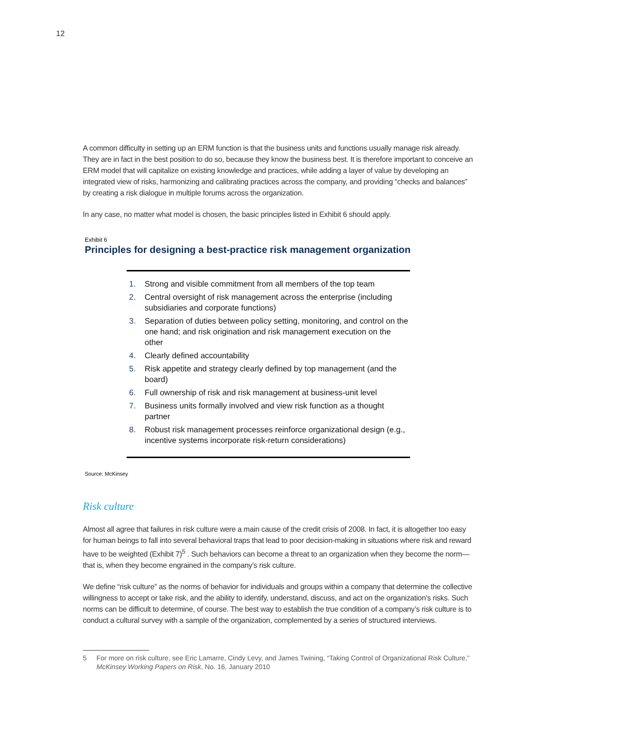12
A common difficulty in setting up an ERM function is that the business units and functions usually manage risk already. They are in fact in the best position to do so, because they know the business best. It is therefore important to conceive an ERM model that will capitalize on existing knowledge and practices, while adding a layer of value by developing an integrated view of risks, harmonizing and calibrating practices across the company, and providing “checks and balances” by creating a risk dialogue in multiple forums across the organization.
In any case, no matter what model is chosen, the basic principles listed in Exhibit 6 should apply.
Exhibit 6
Principles for designing a best-practice risk management organization
1. Strong and visible commitment from all members of the top team
2. Central oversight of risk management across the enterprise (including subsidiaries and corporate functions)
3. Separation of duties between policy setting, monitoring, and control on the one hand; and risk origination and risk management execution on the other
4. Clearly defined accountability
5. Risk appetite and strategy clearly defined by top management (and the board)
6. Full ownership of risk and risk management at business-unit level
7. Business units formally involved and view risk function as a thought partner
8. Robust risk management processes reinforce organizational design (e.g., incentive systems incorporate risk-return considerations)
Source: McKinsey
Risk culture
Almost all agree that failures in risk culture were a main cause of the credit crisis of 2008. In fact, it is altogether too easy for human beings to fall into several behavioral traps that lead to poor decision-making in situations where risk and reward have to be weighted (Exhibit 7)<sup>5</sup> . Such behaviors can become a threat to an organization when they become the norm—that is, when they become engrained in the company’s risk culture.
We define “risk culture” as the norms of behavior for individuals and groups within a company that determine the collective willingness to accept or take risk, and the ability to identify, understand, discuss, and act on the organization’s risks. Such norms can be difficult to determine, of course. The best way to establish the true condition of a company’s risk culture is to conduct a cultural survey with a sample of the organization, complemented by a series of structured interviews.
5 For more on risk culture, see Eric Lamarre, Cindy Levy, and James Twining, “Taking Control of Organizational Risk Culture,” McKinsey Working Papers on Risk, No. 16, January 2010